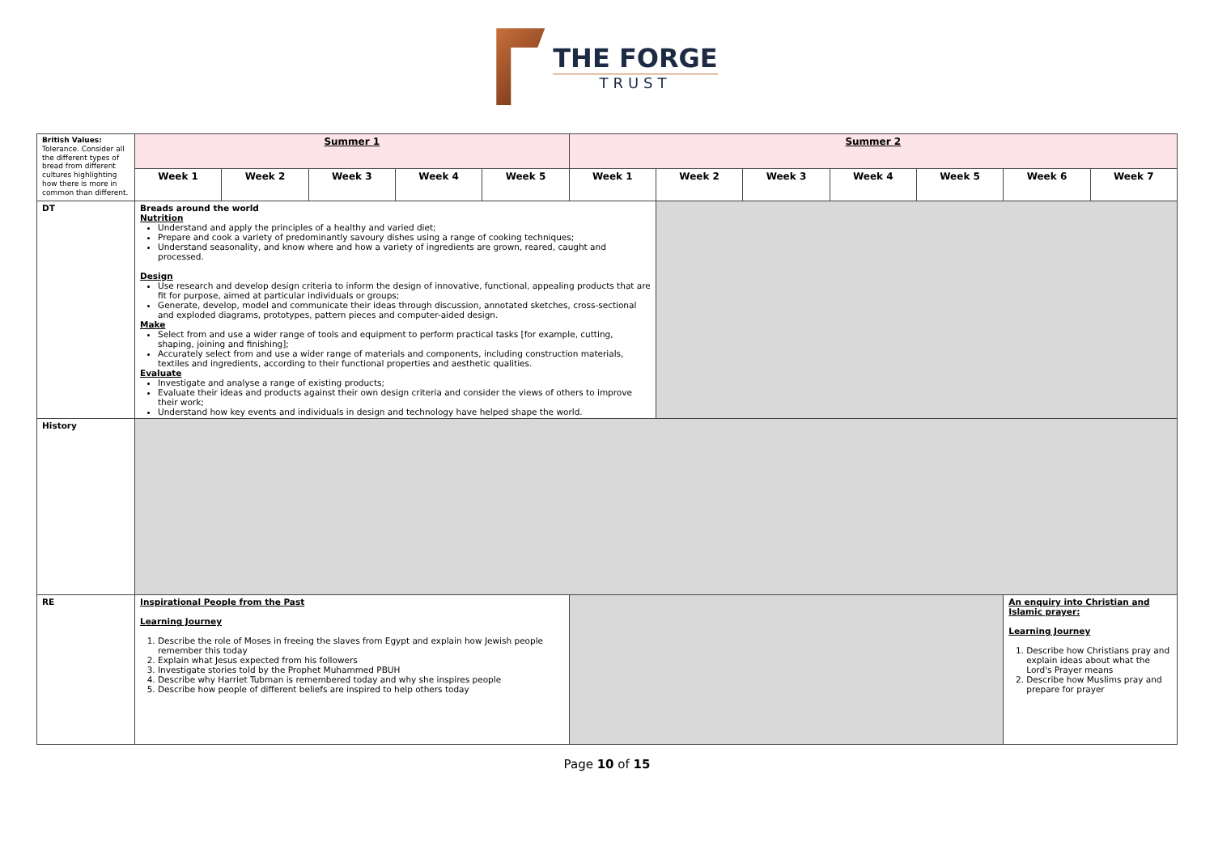THE FORGE
TRUST
| British Values: Tolerance. Consider all the different types of bread from different cultures highlighting how there is more in common than different. | Summer 1 | | | | | Summer 2 | | | | | | |
| | Week 1 | Week 2 | Week 3 | Week 4 | Week 5 | Week 1 | Week 2 | Week 3 | Week 4 | Week 5 | Week 6 | Week 7 |
| DT | Breads around the world Nutrition Understand and apply the principles of a healthy and varied diet; Prepare and cook a variety of predominantly savoury dishes using a range of cooking techniques; Understand seasonality, and know where and how a variety of ingredients are grown, reared, caught and processed. Design Use research and develop design criteria to inform the design of innovative, functional, appealing products that are fit for purpose, aimed at particular individuals or groups; Generate, develop, model and communicate their ideas through discussion, annotated sketches, cross-sectional and exploded diagrams, prototypes, pattern pieces and computer-aided design. Make Select from and use a wider range of tools and equipment to perform practical tasks [for example, cutting, shaping, joining and finishing]; Accurately select from and use a wider range of materials and components, including construction materials, textiles and ingredients, according to their functional properties and aesthetic qualities. Evaluate Investigate and analyse a range of existing products; Evaluate their ideas and products against their own design criteria and consider the views of others to improve their work; Understand how key events and individuals in design and technology have helped shape the world. | | | | | | | | | | | |
| History | | | | | | | | | | | | |
| RE | Inspirational People from the Past Learning Journey 1. Describe the role of Moses in freeing the slaves from Egypt and explain how Jewish people remember this today 2. Explain what Jesus expected from his followers 3. Investigate stories told by the Prophet Muhammed PBUH 4. Describe why Harriet Tubman is remembered today and why she inspires people 5. Describe how people of different beliefs are inspired to help others today | | | | | | | | | | An enquiry into Christian and Islamic prayer: Learning Journey 1. Describe how Christians pray and explain ideas about what the Lord's Prayer means 2. Describe how Muslims pray and prepare for prayer | |
Page 10 of 15